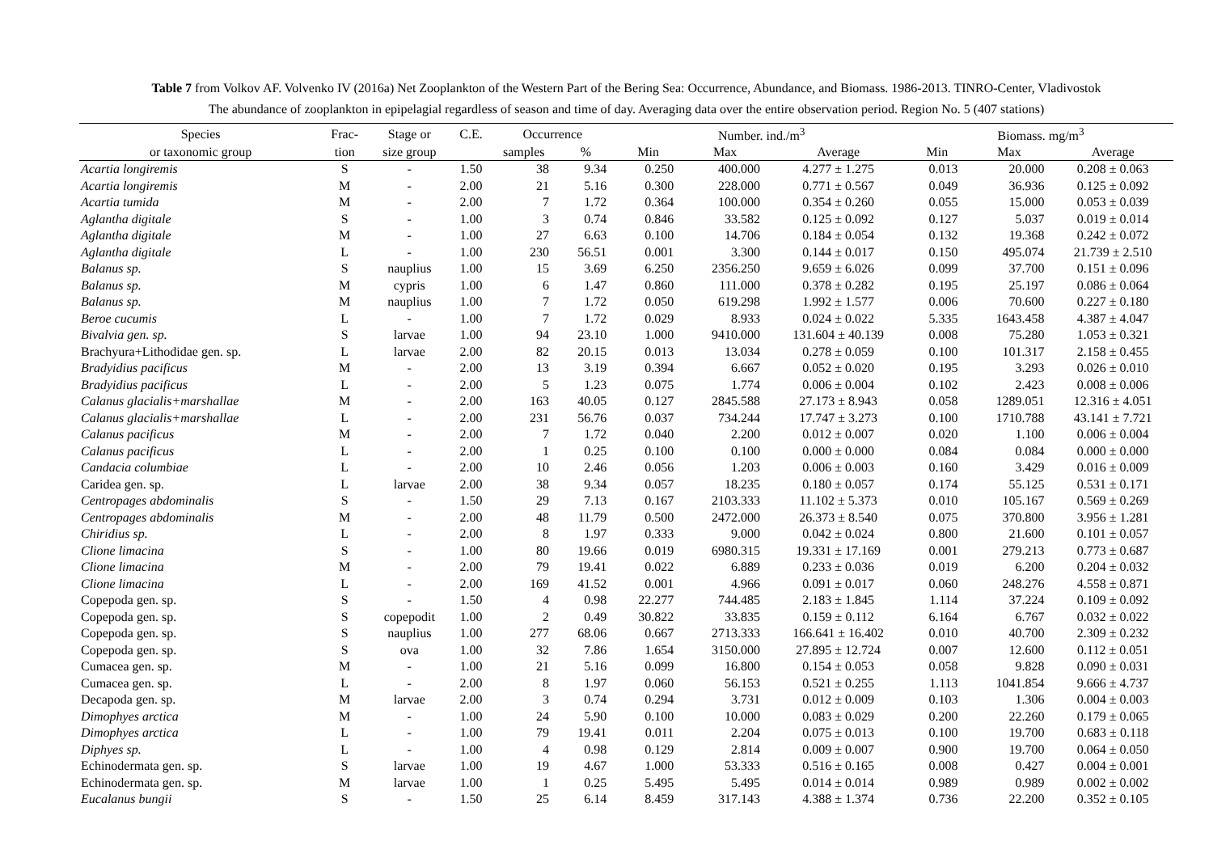Table 7 from Volkov AF. Volvenko IV (2016a) Net Zooplankton of the Western Part of the Bering Sea: Occurrence, Abundance, and Biomass. 1986-2013. TINRO-Center, Vladivostok
The abundance of zooplankton in epipelagial regardless of season and time of day. Averaging data over the entire observation period. Region No. 5 (407 stations)
| Species | Frac- | Stage or | C.E. | Occurrence | | Number. ind./m<sup>3</sup> | | | Biomass. mg/m<sup>3</sup> | | |
| --- | --- | --- | --- | --- | --- | --- | --- | --- | --- | --- | --- |
| or taxonomic group | tion | size group | | samples | % | Min | Max | Average | Min | Max | Average |
| Acartia longiremis | S | - | 1.50 | 38 | 9.34 | 0.250 | 400.000 | 4.277 ± 1.275 | 0.013 | 20.000 | 0.208 ± 0.063 |
| Acartia longiremis | M | - | 2.00 | 21 | 5.16 | 0.300 | 228.000 | 0.771 ± 0.567 | 0.049 | 36.936 | 0.125 ± 0.092 |
| Acartia tumida | M | - | 2.00 | 7 | 1.72 | 0.364 | 100.000 | 0.354 ± 0.260 | 0.055 | 15.000 | 0.053 ± 0.039 |
| Aglantha digitale | S | - | 1.00 | 3 | 0.74 | 0.846 | 33.582 | 0.125 ± 0.092 | 0.127 | 5.037 | 0.019 ± 0.014 |
| Aglantha digitale | M | - | 1.00 | 27 | 6.63 | 0.100 | 14.706 | 0.184 ± 0.054 | 0.132 | 19.368 | 0.242 ± 0.072 |
| Aglantha digitale | L | - | 1.00 | 230 | 56.51 | 0.001 | 3.300 | 0.144 ± 0.017 | 0.150 | 495.074 | 21.739 ± 2.510 |
| Balanus sp. | S | nauplius | 1.00 | 15 | 3.69 | 6.250 | 2356.250 | 9.659 ± 6.026 | 0.099 | 37.700 | 0.151 ± 0.096 |
| Balanus sp. | M | cypris | 1.00 | 6 | 1.47 | 0.860 | 111.000 | 0.378 ± 0.282 | 0.195 | 25.197 | 0.086 ± 0.064 |
| Balanus sp. | M | nauplius | 1.00 | 7 | 1.72 | 0.050 | 619.298 | 1.992 ± 1.577 | 0.006 | 70.600 | 0.227 ± 0.180 |
| Beroe cucumis | L | - | 1.00 | 7 | 1.72 | 0.029 | 8.933 | 0.024 ± 0.022 | 5.335 | 1643.458 | 4.387 ± 4.047 |
| Bivalvia gen. sp. | S | larvae | 1.00 | 94 | 23.10 | 1.000 | 9410.000 | 131.604 ± 40.139 | 0.008 | 75.280 | 1.053 ± 0.321 |
| Brachyura+Lithodidae gen. sp. | L | larvae | 2.00 | 82 | 20.15 | 0.013 | 13.034 | 0.278 ± 0.059 | 0.100 | 101.317 | 2.158 ± 0.455 |
| Bradyidius pacificus | M | - | 2.00 | 13 | 3.19 | 0.394 | 6.667 | 0.052 ± 0.020 | 0.195 | 3.293 | 0.026 ± 0.010 |
| Bradyidius pacificus | L | - | 2.00 | 5 | 1.23 | 0.075 | 1.774 | 0.006 ± 0.004 | 0.102 | 2.423 | 0.008 ± 0.006 |
| Calanus glacialis+marshallae | M | - | 2.00 | 163 | 40.05 | 0.127 | 2845.588 | 27.173 ± 8.943 | 0.058 | 1289.051 | 12.316 ± 4.051 |
| Calanus glacialis+marshallae | L | - | 2.00 | 231 | 56.76 | 0.037 | 734.244 | 17.747 ± 3.273 | 0.100 | 1710.788 | 43.141 ± 7.721 |
| Calanus pacificus | M | - | 2.00 | 7 | 1.72 | 0.040 | 2.200 | 0.012 ± 0.007 | 0.020 | 1.100 | 0.006 ± 0.004 |
| Calanus pacificus | L | - | 2.00 | 1 | 0.25 | 0.100 | 0.100 | 0.000 ± 0.000 | 0.084 | 0.084 | 0.000 ± 0.000 |
| Candacia columbiae | L | - | 2.00 | 10 | 2.46 | 0.056 | 1.203 | 0.006 ± 0.003 | 0.160 | 3.429 | 0.016 ± 0.009 |
| Caridea gen. sp. | L | larvae | 2.00 | 38 | 9.34 | 0.057 | 18.235 | 0.180 ± 0.057 | 0.174 | 55.125 | 0.531 ± 0.171 |
| Centropages abdominalis | S | - | 1.50 | 29 | 7.13 | 0.167 | 2103.333 | 11.102 ± 5.373 | 0.010 | 105.167 | 0.569 ± 0.269 |
| Centropages abdominalis | M | - | 2.00 | 48 | 11.79 | 0.500 | 2472.000 | 26.373 ± 8.540 | 0.075 | 370.800 | 3.956 ± 1.281 |
| Chiridius sp. | L | - | 2.00 | 8 | 1.97 | 0.333 | 9.000 | 0.042 ± 0.024 | 0.800 | 21.600 | 0.101 ± 0.057 |
| Clione limacina | S | - | 1.00 | 80 | 19.66 | 0.019 | 6980.315 | 19.331 ± 17.169 | 0.001 | 279.213 | 0.773 ± 0.687 |
| Clione limacina | M | - | 2.00 | 79 | 19.41 | 0.022 | 6.889 | 0.233 ± 0.036 | 0.019 | 6.200 | 0.204 ± 0.032 |
| Clione limacina | L | - | 2.00 | 169 | 41.52 | 0.001 | 4.966 | 0.091 ± 0.017 | 0.060 | 248.276 | 4.558 ± 0.871 |
| Copepoda gen. sp. | S | - | 1.50 | 4 | 0.98 | 22.277 | 744.485 | 2.183 ± 1.845 | 1.114 | 37.224 | 0.109 ± 0.092 |
| Copepoda gen. sp. | S | copepodit | 1.00 | 2 | 0.49 | 30.822 | 33.835 | 0.159 ± 0.112 | 6.164 | 6.767 | 0.032 ± 0.022 |
| Copepoda gen. sp. | S | nauplius | 1.00 | 277 | 68.06 | 0.667 | 2713.333 | 166.641 ± 16.402 | 0.010 | 40.700 | 2.309 ± 0.232 |
| Copepoda gen. sp. | S | ova | 1.00 | 32 | 7.86 | 1.654 | 3150.000 | 27.895 ± 12.724 | 0.007 | 12.600 | 0.112 ± 0.051 |
| Cumacea gen. sp. | M | - | 1.00 | 21 | 5.16 | 0.099 | 16.800 | 0.154 ± 0.053 | 0.058 | 9.828 | 0.090 ± 0.031 |
| Cumacea gen. sp. | L | - | 2.00 | 8 | 1.97 | 0.060 | 56.153 | 0.521 ± 0.255 | 1.113 | 1041.854 | 9.666 ± 4.737 |
| Decapoda gen. sp. | M | larvae | 2.00 | 3 | 0.74 | 0.294 | 3.731 | 0.012 ± 0.009 | 0.103 | 1.306 | 0.004 ± 0.003 |
| Dimophyes arctica | M | - | 1.00 | 24 | 5.90 | 0.100 | 10.000 | 0.083 ± 0.029 | 0.200 | 22.260 | 0.179 ± 0.065 |
| Dimophyes arctica | L | - | 1.00 | 79 | 19.41 | 0.011 | 2.204 | 0.075 ± 0.013 | 0.100 | 19.700 | 0.683 ± 0.118 |
| Diphyes sp. | L | - | 1.00 | 4 | 0.98 | 0.129 | 2.814 | 0.009 ± 0.007 | 0.900 | 19.700 | 0.064 ± 0.050 |
| Echinodermata gen. sp. | S | larvae | 1.00 | 19 | 4.67 | 1.000 | 53.333 | 0.516 ± 0.165 | 0.008 | 0.427 | 0.004 ± 0.001 |
| Echinodermata gen. sp. | M | larvae | 1.00 | 1 | 0.25 | 5.495 | 5.495 | 0.014 ± 0.014 | 0.989 | 0.989 | 0.002 ± 0.002 |
| Eucalanus bungii | S | - | 1.50 | 25 | 6.14 | 8.459 | 317.143 | 4.388 ± 1.374 | 0.736 | 22.200 | 0.352 ± 0.105 |